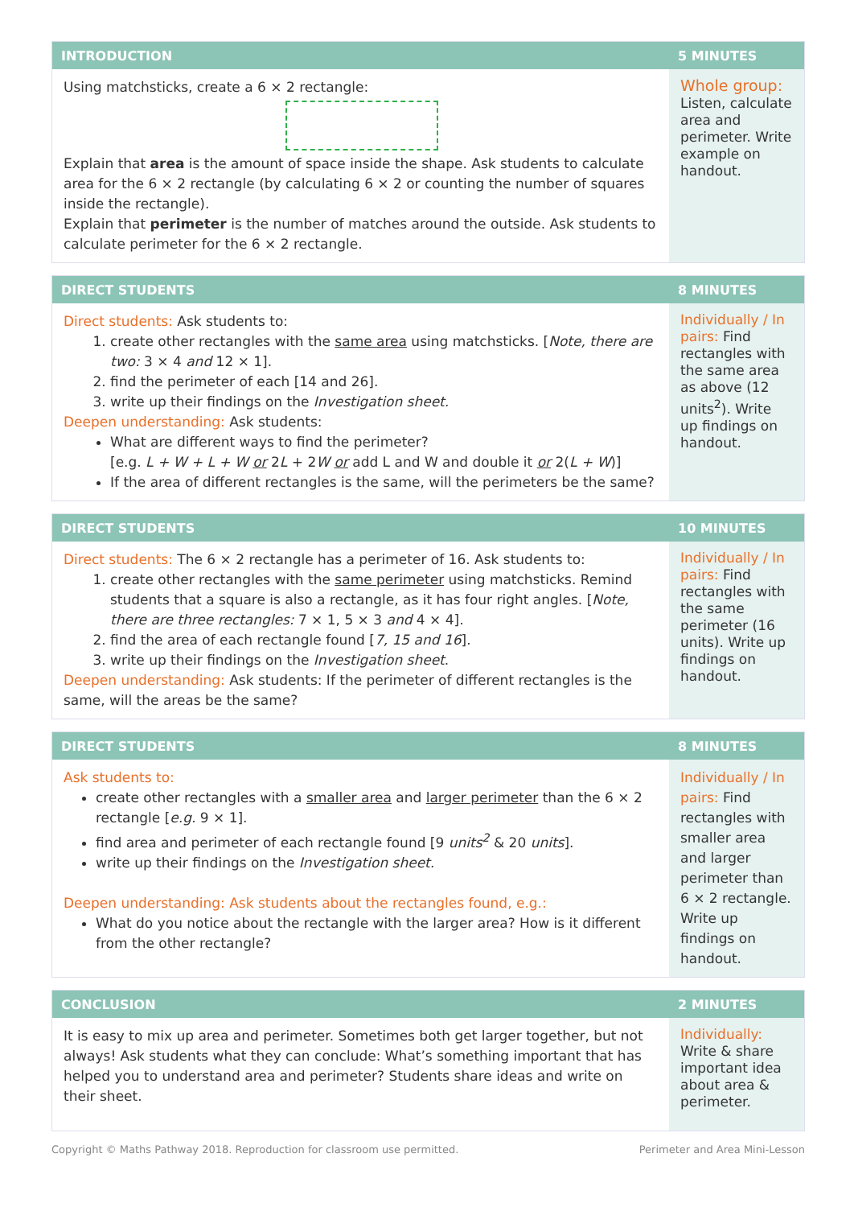| INTRODUCTION | 5 MINUTES |
| --- | --- |
| Using matchsticks, create a 6 × 2 rectangle: Explain that area is the amount of space inside the shape. Ask students to calculate area for the 6 × 2 rectangle (by calculating 6 × 2 or counting the number of squares inside the rectangle). Explain that perimeter is the number of matches around the outside. Ask students to calculate perimeter for the 6 × 2 rectangle. | Whole group: Listen, calculate area and perimeter. Write example on handout. |
| DIRECT STUDENTS | 8 MINUTES |
| --- | --- |
| Direct students: Ask students to: 1. create other rectangles with the same area using matchsticks. [ Note, there are two: 3 × 4 and 12 × 1]. 2. find the perimeter of each [14 and 26]. 3. write up their findings on the Investigation sheet. Deepen understanding: Ask students: What are different ways to find the perimeter? [e.g. L + W + L + W or 2 L + 2 W or add L and W and double it or 2( L + W )] If the area of different rectangles is the same, will the perimeters be the same? | Individually / In pairs: Find rectangles with the same area as above (12 units<sup>2</sup>). Write up findings on handout. |
| DIRECT STUDENTS | 10 MINUTES |
| --- | --- |
| Direct students: The 6 × 2 rectangle has a perimeter of 16. Ask students to: 1. create other rectangles with the same perimeter using matchsticks. Remind students that a square is also a rectangle, as it has four right angles. [ Note, there are three rectangles: 7 × 1, 5 × 3 and 4 × 4]. 2. find the area of each rectangle found [ 7, 15 and 16 ]. 3. write up their findings on the Investigation sheet . Deepen understanding: Ask students: If the perimeter of different rectangles is the same, will the areas be the same? | Individually / In pairs: Find rectangles with the same perimeter (16 units). Write up findings on handout. |
| DIRECT STUDENTS | 8 MINUTES |
| --- | --- |
| Ask students to: create other rectangles with a smaller area and larger perimeter than the 6 × 2 rectangle [ e.g. 9 × 1]. find area and perimeter of each rectangle found [9 units<sup>2</sup> & 20 units ]. write up their findings on the Investigation sheet. Deepen understanding: Ask students about the rectangles found, e.g.: What do you notice about the rectangle with the larger area? How is it different from the other rectangle? | Individually / In pairs: Find rectangles with smaller area and larger perimeter than 6 × 2 rectangle. Write up findings on handout. |
| CONCLUSION | 2 MINUTES |
| --- | --- |
| It is easy to mix up area and perimeter. Sometimes both get larger together, but not always! Ask students what they can conclude: What’s something important that has helped you to understand area and perimeter? Students share ideas and write on their sheet. | Individually: Write & share important idea about area & perimeter. |
Copyright © Maths Pathway 2018. Reproduction for classroom use permitted. Perimeter and Area Mini-Lesson